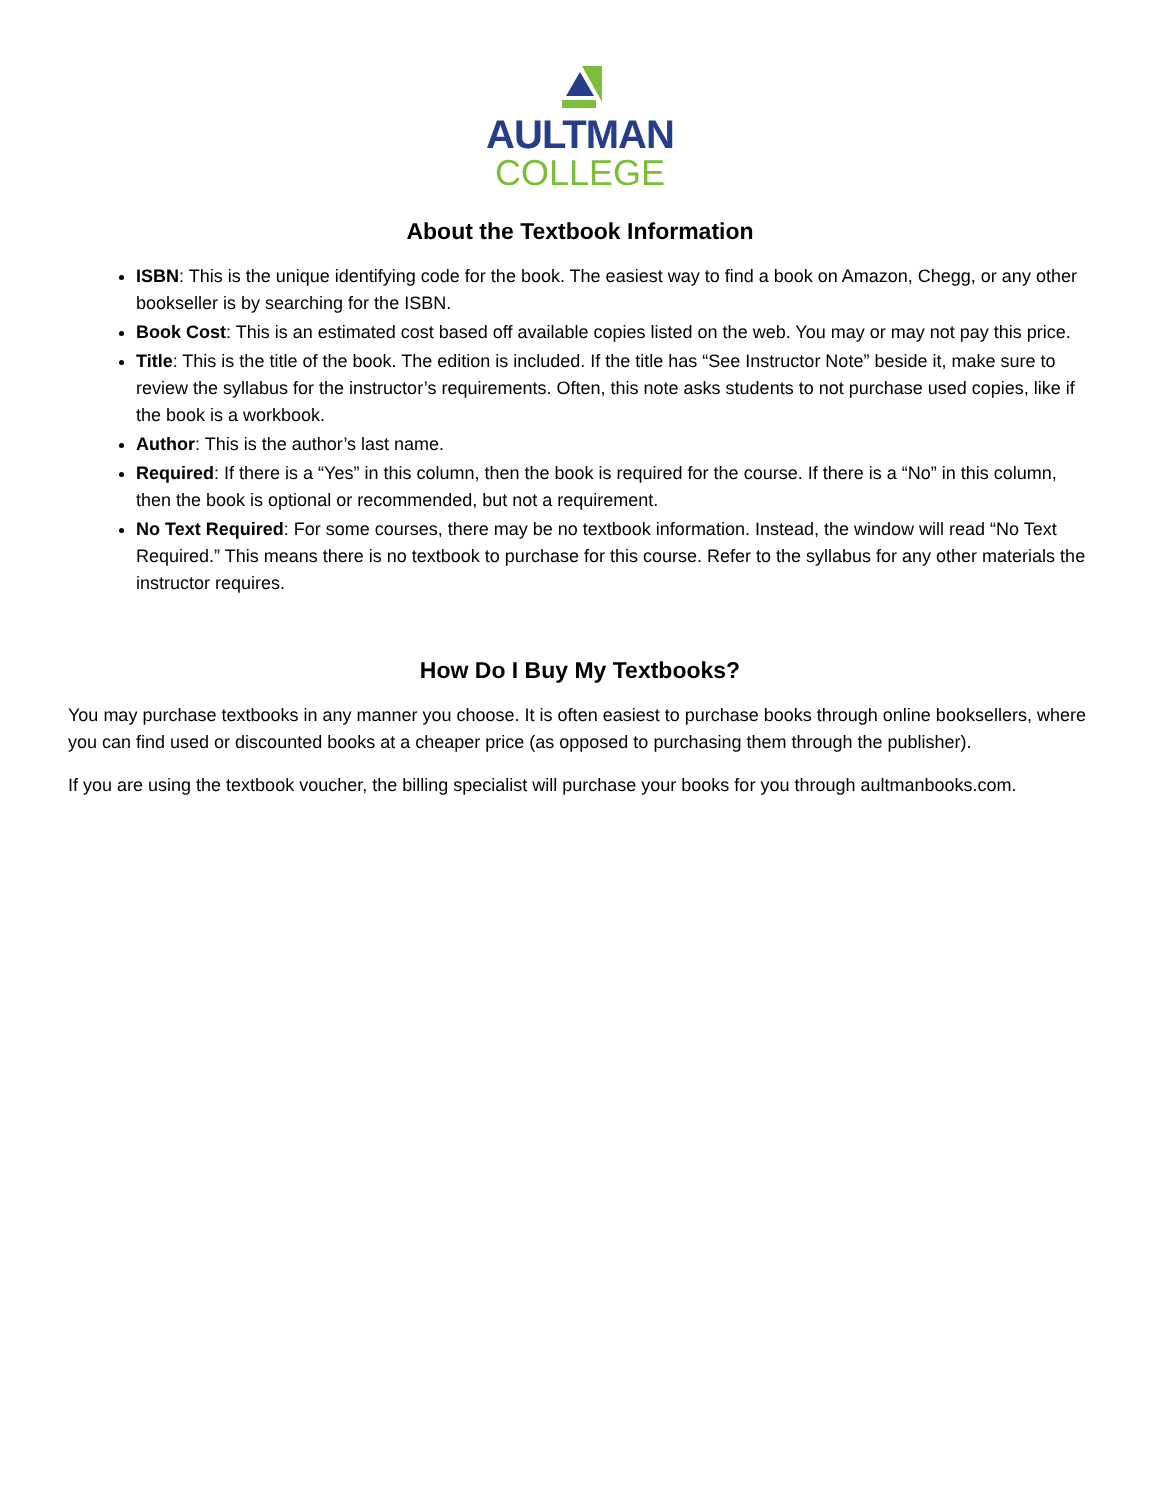AULTMAN
COLLEGE
About the Textbook Information
ISBN: This is the unique identifying code for the book. The easiest way to find a book on Amazon, Chegg, or any other bookseller is by searching for the ISBN.
Book Cost: This is an estimated cost based off available copies listed on the web. You may or may not pay this price.
Title: This is the title of the book. The edition is included. If the title has “See Instructor Note” beside it, make sure to review the syllabus for the instructor’s requirements. Often, this note asks students to not purchase used copies, like if the book is a workbook.
Author: This is the author’s last name.
Required: If there is a “Yes” in this column, then the book is required for the course. If there is a “No” in this column, then the book is optional or recommended, but not a requirement.
No Text Required: For some courses, there may be no textbook information. Instead, the window will read “No Text Required.” This means there is no textbook to purchase for this course. Refer to the syllabus for any other materials the instructor requires.
How Do I Buy My Textbooks?
You may purchase textbooks in any manner you choose. It is often easiest to purchase books through online booksellers, where you can find used or discounted books at a cheaper price (as opposed to purchasing them through the publisher).
If you are using the textbook voucher, the billing specialist will purchase your books for you through aultmanbooks.com.